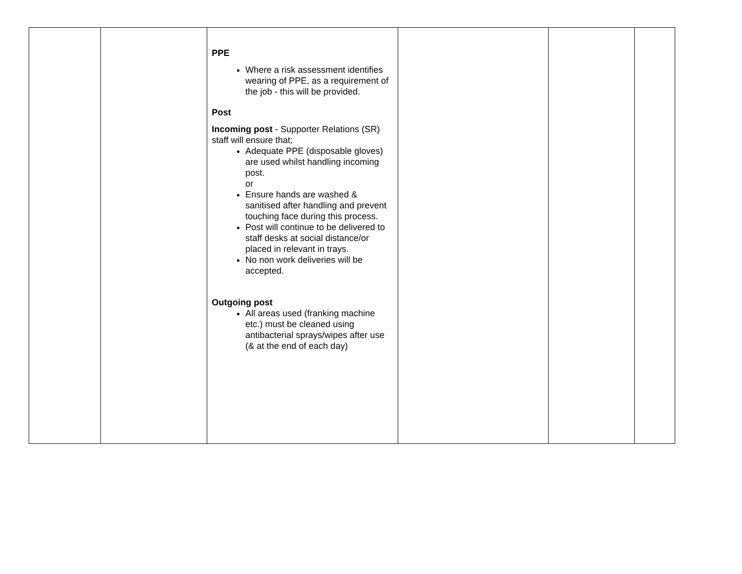| | | PPE Where a risk assessment identifies wearing of PPE, as a requirement of the job - this will be provided. Post Incoming post - Supporter Relations (SR) staff will ensure that; Adequate PPE (disposable gloves) are used whilst handling incoming post. or Ensure hands are washed & sanitised after handling and prevent touching face during this process. Post will continue to be delivered to staff desks at social distance/or placed in relevant in trays. No non work deliveries will be accepted. Outgoing post All areas used (franking machine etc.) must be cleaned using antibacterial sprays/wipes after use (& at the end of each day) | | | |